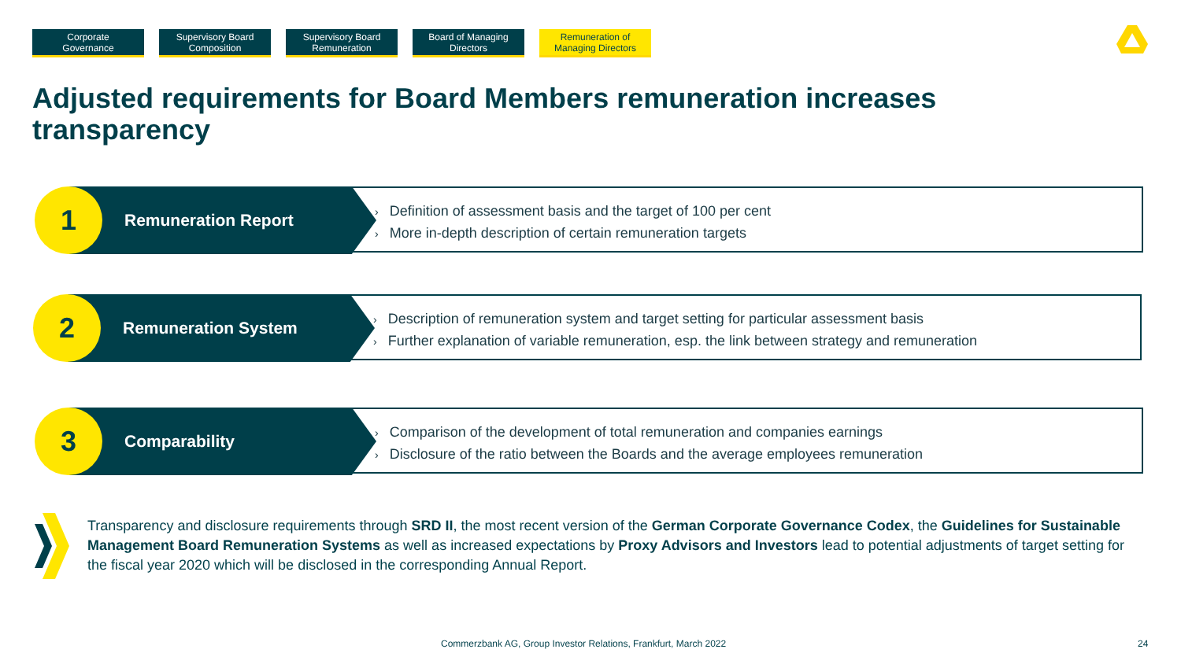Corporate
Governance
Supervisory Board
Composition
Supervisory Board
Remuneration
Board of Managing
Directors
Remuneration of
Managing Directors
Adjusted requirements for Board Members remuneration increases transparency
1 Remuneration Report
› Definition of assessment basis and the target of 100 per cent
› More in-depth description of certain remuneration targets
2 Remuneration System
› Description of remuneration system and target setting for particular assessment basis
› Further explanation of variable remuneration, esp. the link between strategy and remuneration
3 Comparability
› Comparison of the development of total remuneration and companies earnings
› Disclosure of the ratio between the Boards and the average employees remuneration
Transparency and disclosure requirements through SRD II, the most recent version of the German Corporate Governance Codex, the Guidelines for Sustainable Management Board Remuneration Systems as well as increased expectations by Proxy Advisors and Investors lead to potential adjustments of target setting for the fiscal year 2020 which will be disclosed in the corresponding Annual Report.
Commerzbank AG, Group Investor Relations, Frankfurt, March 2022
24